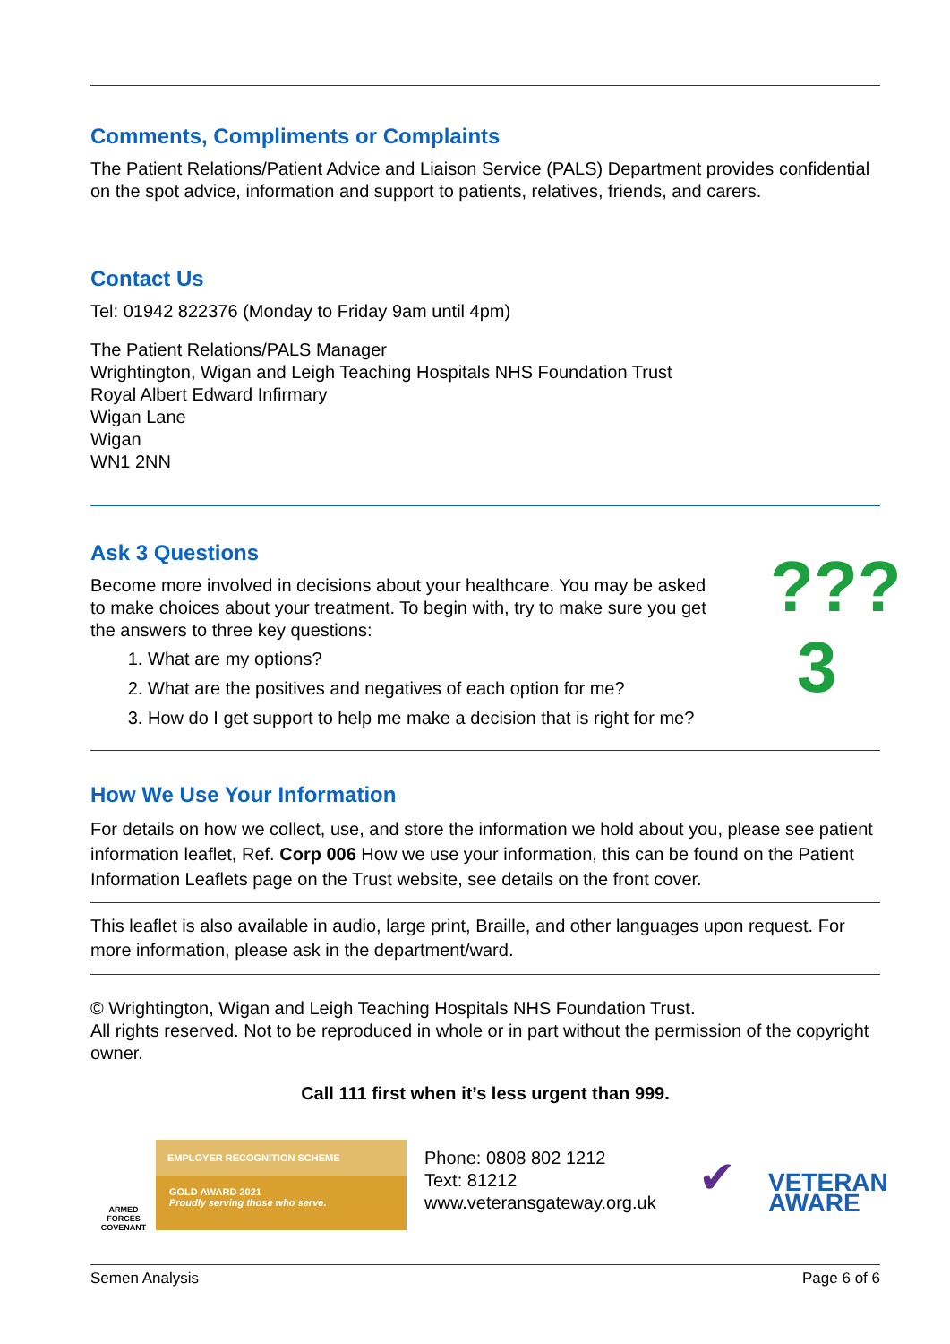Comments, Compliments or Complaints
The Patient Relations/Patient Advice and Liaison Service (PALS) Department provides confidential on the spot advice, information and support to patients, relatives, friends, and carers.
Contact Us
Tel: 01942 822376 (Monday to Friday 9am until 4pm)
The Patient Relations/PALS Manager
Wrightington, Wigan and Leigh Teaching Hospitals NHS Foundation Trust
Royal Albert Edward Infirmary
Wigan Lane
Wigan
WN1 2NN
Ask 3 Questions
Become more involved in decisions about your healthcare. You may be asked to make choices about your treatment. To begin with, try to make sure you get the answers to three key questions:
1. What are my options?
2. What are the positives and negatives of each option for me?
3. How do I get support to help me make a decision that is right for me?
???
3
How We Use Your Information
For details on how we collect, use, and store the information we hold about you, please see patient information leaflet, Ref. Corp 006 How we use your information, this can be found on the Patient Information Leaflets page on the Trust website, see details on the front cover.
This leaflet is also available in audio, large print, Braille, and other languages upon request. For more information, please ask in the department/ward.
© Wrightington, Wigan and Leigh Teaching Hospitals NHS Foundation Trust.
All rights reserved. Not to be reproduced in whole or in part without the permission of the copyright owner.
Call 111 first when it’s less urgent than 999.
ARMED FORCES
COVENANT
EMPLOYER RECOGNITION SCHEME
GOLD AWARD 2021
Proudly serving those who serve.
Phone: 0808 802 1212
Text: 81212
www.veteransgateway.org.uk
✔
VETERAN
AWARE
Semen Analysis Page 6 of 6